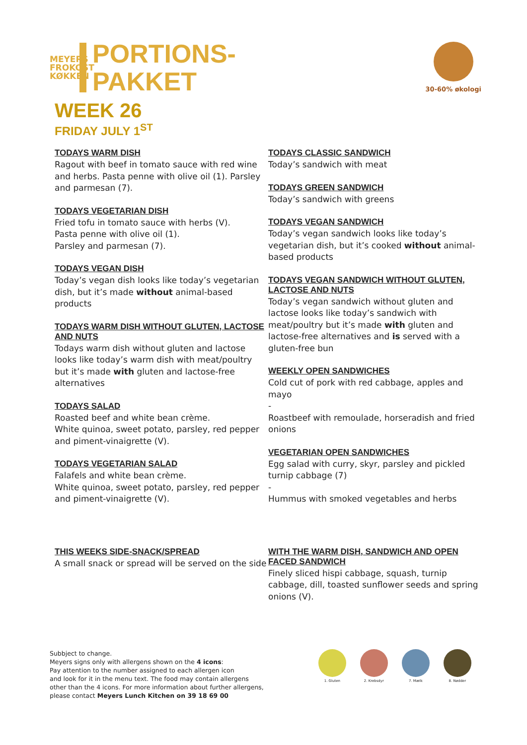MEYERS FROKOST KØKKEN
PORTIONS-
PAKKET
30-60% økologi
WEEK 26
FRIDAY JULY 1<sup>ST</sup>
TODAYS WARM DISH
Ragout with beef in tomato sauce with red wine and herbs. Pasta penne with olive oil (1). Parsley and parmesan (7).
TODAYS VEGETARIAN DISH
Fried tofu in tomato sauce with herbs (V).
Pasta penne with olive oil (1).
Parsley and parmesan (7).
TODAYS VEGAN DISH
Today’s vegan dish looks like today’s vegetarian dish, but it’s made without animal-based products
TODAYS WARM DISH WITHOUT GLUTEN, LACTOSE AND NUTS
Todays warm dish without gluten and lactose looks like today’s warm dish with meat/poultry but it’s made with gluten and lactose-free alternatives
TODAYS SALAD
Roasted beef and white bean crème.
White quinoa, sweet potato, parsley, red pepper and piment-vinaigrette (V).
TODAYS VEGETARIAN SALAD
Falafels and white bean crème.
White quinoa, sweet potato, parsley, red pepper and piment-vinaigrette (V).
THIS WEEKS SIDE-SNACK/SPREAD
A small snack or spread will be served on the side
TODAYS CLASSIC SANDWICH
Today’s sandwich with meat
TODAYS GREEN SANDWICH
Today’s sandwich with greens
TODAYS VEGAN SANDWICH
Today’s vegan sandwich looks like today’s vegetarian dish, but it’s cooked without animal-based products
TODAYS VEGAN SANDWICH WITHOUT GLUTEN, LACTOSE AND NUTS
Today’s vegan sandwich without gluten and lactose looks like today’s sandwich with meat/poultry but it’s made with gluten and lactose-free alternatives and is served with a gluten-free bun
WEEKLY OPEN SANDWICHES
Cold cut of pork with red cabbage, apples and mayo
-
Roastbeef with remoulade, horseradish and fried onions
VEGETARIAN OPEN SANDWICHES
Egg salad with curry, skyr, parsley and pickled turnip cabbage (7)
-
Hummus with smoked vegetables and herbs
WITH THE WARM DISH, SANDWICH AND OPEN FACED SANDWICH
Finely sliced hispi cabbage, squash, turnip cabbage, dill, toasted sunflower seeds and spring onions (V).
Subbject to change.
Meyers signs only with allergens shown on the 4 icons:
Pay attention to the number assigned to each allergen icon
and look for it in the menu text. The food may contain allergens
other than the 4 icons. For more information about further allergens,
please contact Meyers Lunch Kitchen on 39 18 69 00
1. Gluten 2. Krebsdyr 7. Mælk 8. Nødder